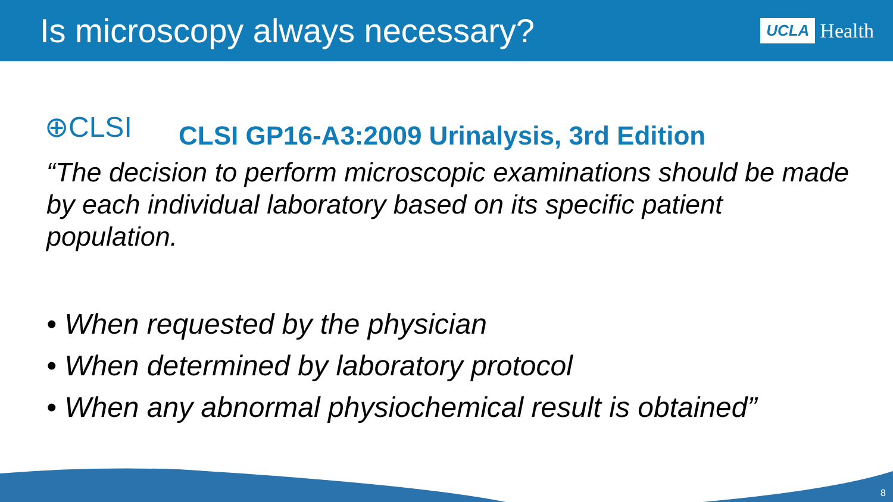Is microscopy always necessary?
UCLA Health
⊕CLSI
CLSI GP16-A3:2009 Urinalysis, 3rd Edition
“The decision to perform microscopic examinations should be made by each individual laboratory based on its specific patient population.
• When requested by the physician
• When determined by laboratory protocol
• When any abnormal physiochemical result is obtained”
8